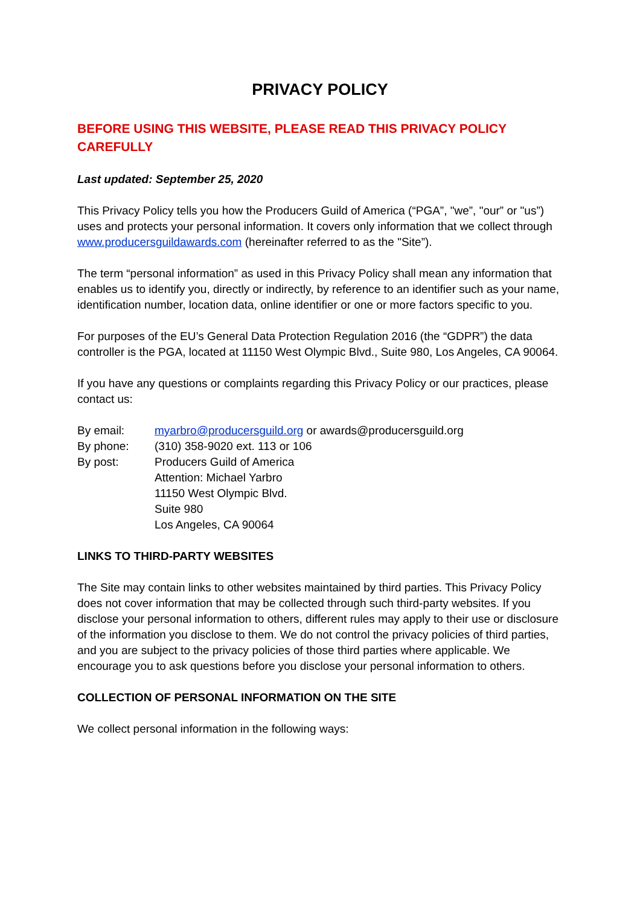PRIVACY POLICY
BEFORE USING THIS WEBSITE, PLEASE READ THIS PRIVACY POLICY CAREFULLY
Last updated: September 25, 2020
This Privacy Policy tells you how the Producers Guild of America (“PGA”, "we”, "our” or "us”) uses and protects your personal information. It covers only information that we collect through www.producersguildawards.com (hereinafter referred to as the "Site”).
The term “personal information” as used in this Privacy Policy shall mean any information that enables us to identify you, directly or indirectly, by reference to an identifier such as your name, identification number, location data, online identifier or one or more factors specific to you.
For purposes of the EU’s General Data Protection Regulation 2016 (the “GDPR”) the data controller is the PGA, located at 11150 West Olympic Blvd., Suite 980, Los Angeles, CA 90064.
If you have any questions or complaints regarding this Privacy Policy or our practices, please contact us:
| By email: | myarbro@producersguild.org or awards@producersguild.org |
| By phone: | (310) 358-9020 ext. 113 or 106 |
| By post: | Producers Guild of America Attention: Michael Yarbro 11150 West Olympic Blvd. Suite 980 Los Angeles, CA 90064 |
LINKS TO THIRD-PARTY WEBSITES
The Site may contain links to other websites maintained by third parties. This Privacy Policy does not cover information that may be collected through such third-party websites. If you disclose your personal information to others, different rules may apply to their use or disclosure of the information you disclose to them. We do not control the privacy policies of third parties, and you are subject to the privacy policies of those third parties where applicable. We encourage you to ask questions before you disclose your personal information to others.
COLLECTION OF PERSONAL INFORMATION ON THE SITE
We collect personal information in the following ways: